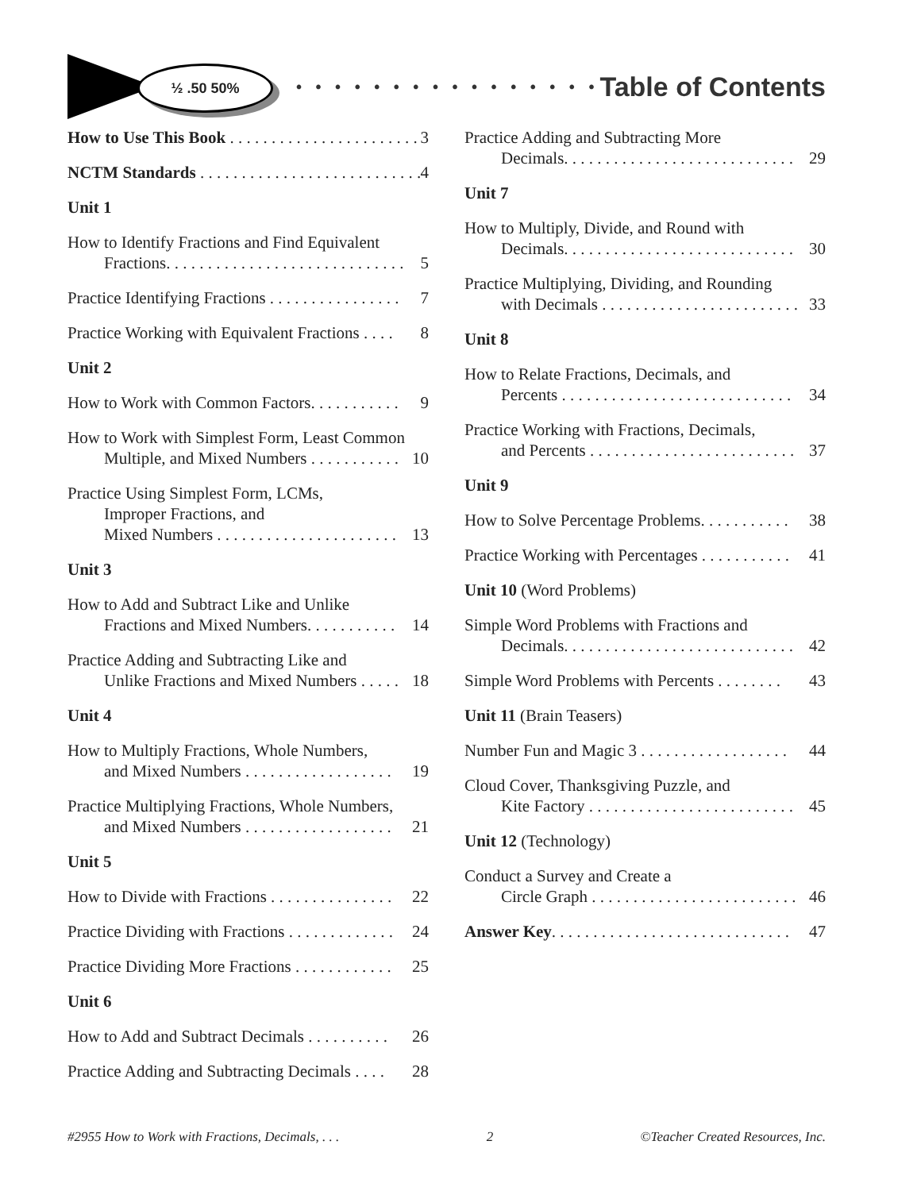½ .50 50%
• • • • • • • • • • • • • • • •
Table of Contents
How to Use This Book . . . . . . . . . . . . . . . . . . . . . . . 3
NCTM Standards . . . . . . . . . . . . . . . . . . . . . . . . . . . 4
Unit 1
How to Identify Fractions and Find Equivalent
Fractions. . . . . . . . . . . . . . . . . . . . . . . . . . . . . 5
Practice Identifying Fractions . . . . . . . . . . . . . . . . 7
Practice Working with Equivalent Fractions . . . . 8
Unit 2
How to Work with Common Factors. . . . . . . . . . . 9
How to Work with Simplest Form, Least Common
Multiple, and Mixed Numbers . . . . . . . . . . . 10
Practice Using Simplest Form, LCMs,
Improper Fractions, and
Mixed Numbers . . . . . . . . . . . . . . . . . . . . . . 13
Unit 3
How to Add and Subtract Like and Unlike
Fractions and Mixed Numbers. . . . . . . . . . . 14
Practice Adding and Subtracting Like and
Unlike Fractions and Mixed Numbers . . . . . 18
Unit 4
How to Multiply Fractions, Whole Numbers,
and Mixed Numbers . . . . . . . . . . . . . . . . . . 19
Practice Multiplying Fractions, Whole Numbers,
and Mixed Numbers . . . . . . . . . . . . . . . . . . 21
Unit 5
How to Divide with Fractions . . . . . . . . . . . . . . . 22
Practice Dividing with Fractions . . . . . . . . . . . . . 24
Practice Dividing More Fractions . . . . . . . . . . . . 25
Unit 6
How to Add and Subtract Decimals . . . . . . . . . . 26
Practice Adding and Subtracting Decimals . . . . 28
Practice Adding and Subtracting More
Decimals. . . . . . . . . . . . . . . . . . . . . . . . . . . . 29
Unit 7
How to Multiply, Divide, and Round with
Decimals. . . . . . . . . . . . . . . . . . . . . . . . . . . . 30
Practice Multiplying, Dividing, and Rounding
with Decimals . . . . . . . . . . . . . . . . . . . . . . . . 33
Unit 8
How to Relate Fractions, Decimals, and
Percents . . . . . . . . . . . . . . . . . . . . . . . . . . . . 34
Practice Working with Fractions, Decimals,
and Percents . . . . . . . . . . . . . . . . . . . . . . . . . 37
Unit 9
How to Solve Percentage Problems. . . . . . . . . . . 38
Practice Working with Percentages . . . . . . . . . . . 41
Unit 10 (Word Problems)
Simple Word Problems with Fractions and
Decimals. . . . . . . . . . . . . . . . . . . . . . . . . . . . 42
Simple Word Problems with Percents . . . . . . . . 43
Unit 11 (Brain Teasers)
Number Fun and Magic 3 . . . . . . . . . . . . . . . . . . 44
Cloud Cover, Thanksgiving Puzzle, and
Kite Factory . . . . . . . . . . . . . . . . . . . . . . . . . 45
Unit 12 (Technology)
Conduct a Survey and Create a
Circle Graph . . . . . . . . . . . . . . . . . . . . . . . . . 46
Answer Key. . . . . . . . . . . . . . . . . . . . . . . . . . . . . 47
#2955 How to Work with Fractions, Decimals, . . . 2 ©Teacher Created Resources, Inc.